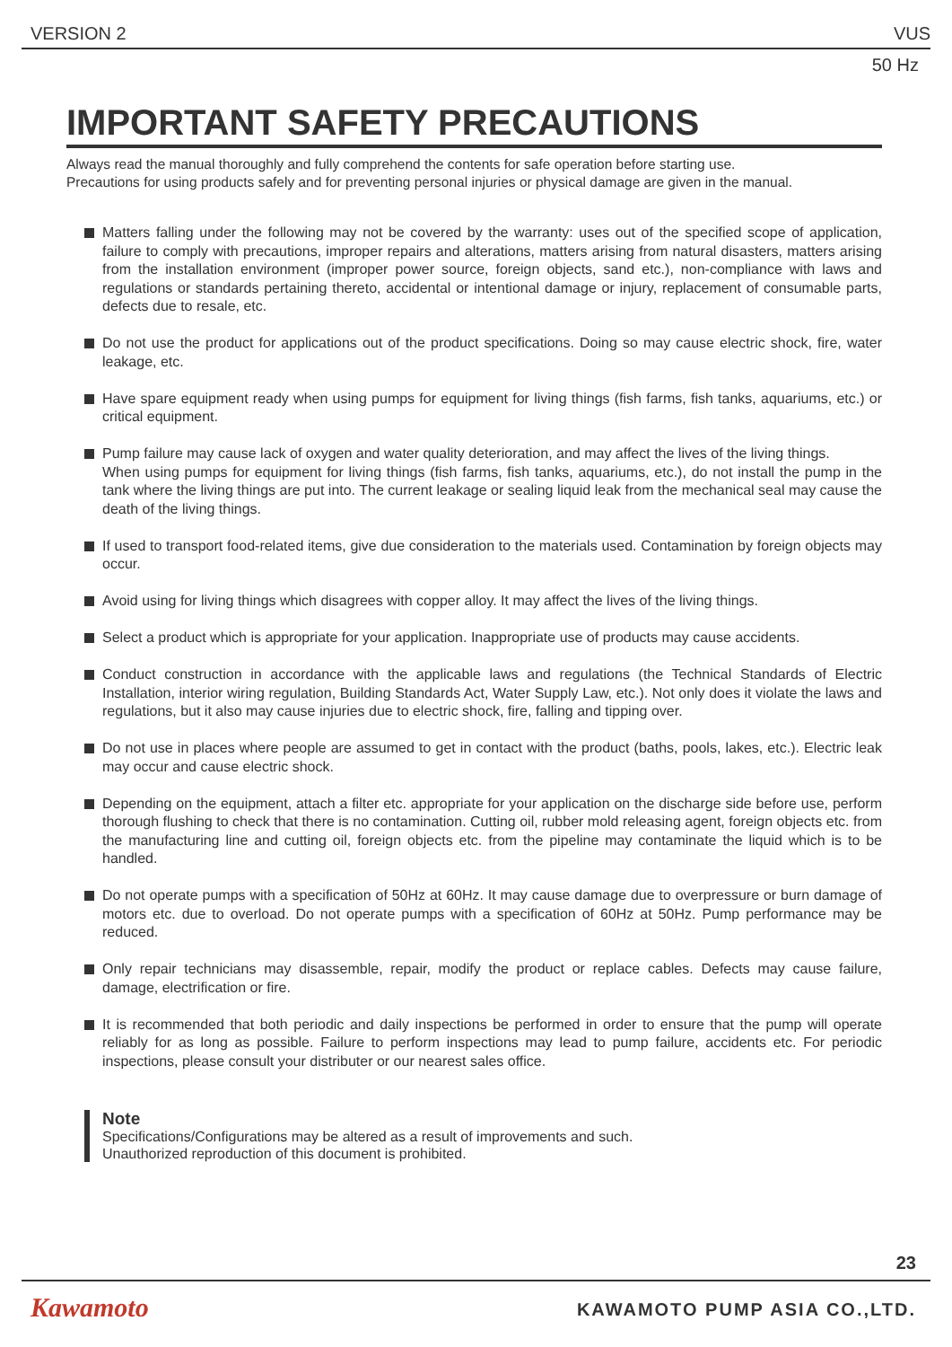VERSION 2 VUS
50 Hz
IMPORTANT SAFETY PRECAUTIONS
Always read the manual thoroughly and fully comprehend the contents for safe operation before starting use.
Precautions for using products safely and for preventing personal injuries or physical damage are given in the manual.
Matters falling under the following may not be covered by the warranty: uses out of the specified scope of application, failure to comply with precautions, improper repairs and alterations, matters arising from natural disasters, matters arising from the installation environment (improper power source, foreign objects, sand etc.), non-compliance with laws and regulations or standards pertaining thereto, accidental or intentional damage or injury, replacement of consumable parts, defects due to resale, etc.
Do not use the product for applications out of the product specifications. Doing so may cause electric shock, fire, water leakage, etc.
Have spare equipment ready when using pumps for equipment for living things (fish farms, fish tanks, aquariums, etc.) or critical equipment.
Pump failure may cause lack of oxygen and water quality deterioration, and may affect the lives of the living things.
When using pumps for equipment for living things (fish farms, fish tanks, aquariums, etc.), do not install the pump in the tank where the living things are put into. The current leakage or sealing liquid leak from the mechanical seal may cause the death of the living things.
If used to transport food-related items, give due consideration to the materials used. Contamination by foreign objects may occur.
Avoid using for living things which disagrees with copper alloy. It may affect the lives of the living things.
Select a product which is appropriate for your application. Inappropriate use of products may cause accidents.
Conduct construction in accordance with the applicable laws and regulations (the Technical Standards of Electric Installation, interior wiring regulation, Building Standards Act, Water Supply Law, etc.). Not only does it violate the laws and regulations, but it also may cause injuries due to electric shock, fire, falling and tipping over.
Do not use in places where people are assumed to get in contact with the product (baths, pools, lakes, etc.). Electric leak may occur and cause electric shock.
Depending on the equipment, attach a filter etc. appropriate for your application on the discharge side before use, perform thorough flushing to check that there is no contamination. Cutting oil, rubber mold releasing agent, foreign objects etc. from the manufacturing line and cutting oil, foreign objects etc. from the pipeline may contaminate the liquid which is to be handled.
Do not operate pumps with a specification of 50Hz at 60Hz. It may cause damage due to overpressure or burn damage of motors etc. due to overload. Do not operate pumps with a specification of 60Hz at 50Hz. Pump performance may be reduced.
Only repair technicians may disassemble, repair, modify the product or replace cables. Defects may cause failure, damage, electrification or fire.
It is recommended that both periodic and daily inspections be performed in order to ensure that the pump will operate reliably for as long as possible. Failure to perform inspections may lead to pump failure, accidents etc. For periodic inspections, please consult your distributer or our nearest sales office.
Note
Specifications/Configurations may be altered as a result of improvements and such.
Unauthorized reproduction of this document is prohibited.
23
Kawamoto KAWAMOTO PUMP ASIA CO.,LTD.